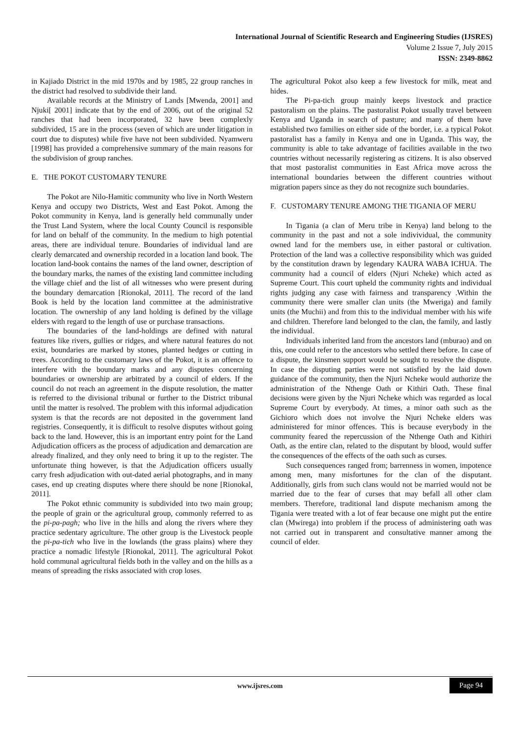International Journal of Scientific Research and Engineering Studies (IJSRES)
Volume 2 Issue 7, July 2015
ISSN: 2349-8862
in Kajiado District in the mid 1970s and by 1985, 22 group ranches in the district had resolved to subdivide their land.
Available records at the Ministry of Lands [Mwenda, 2001] and Njuki[ 2001] indicate that by the end of 2006, out of the original 52 ranches that had been incorporated, 32 have been complexly subdivided, 15 are in the process (seven of which are under litigation in court due to disputes) while five have not been subdivided. Nyamweru [1998] has provided a comprehensive summary of the main reasons for the subdivision of group ranches.
E. THE POKOT CUSTOMARY TENURE
The Pokot are Nilo-Hamitic community who live in North Western Kenya and occupy two Districts, West and East Pokot. Among the Pokot community in Kenya, land is generally held communally under the Trust Land System, where the local County Council is responsible for land on behalf of the community. In the medium to high potential areas, there are individual tenure. Boundaries of individual land are clearly demarcated and ownership recorded in a location land book. The location land-book contains the names of the land owner, description of the boundary marks, the names of the existing land committee including the village chief and the list of all witnesses who were present during the boundary demarcation [Rionokal, 2011]. The record of the land Book is held by the location land committee at the administrative location. The ownership of any land holding is defined by the village elders with regard to the length of use or purchase transactions.
The boundaries of the land-holdings are defined with natural features like rivers, gullies or ridges, and where natural features do not exist, boundaries are marked by stones, planted hedges or cutting in trees. According to the customary laws of the Pokot, it is an offence to interfere with the boundary marks and any disputes concerning boundaries or ownership are arbitrated by a council of elders. If the council do not reach an agreement in the dispute resolution, the matter is referred to the divisional tribunal or further to the District tribunal until the matter is resolved. The problem with this informal adjudication system is that the records are not deposited in the government land registries. Consequently, it is difficult to resolve disputes without going back to the land. However, this is an important entry point for the Land Adjudication officers as the process of adjudication and demarcation are already finalized, and they only need to bring it up to the register. The unfortunate thing however, is that the Adjudication officers usually carry fresh adjudication with out-dated aerial photographs, and in many cases, end up creating disputes where there should be none [Rionokal, 2011].
The Pokot ethnic community is subdivided into two main group; the people of grain or the agricultural group, commonly referred to as the pi-pa-pagh; who live in the hills and along the rivers where they practice sedentary agriculture. The other group is the Livestock people the pi-pa-tich who live in the lowlands (the grass plains) where they practice a nomadic lifestyle [Rionokal, 2011]. The agricultural Pokot hold communal agricultural fields both in the valley and on the hills as a means of spreading the risks associated with crop loses.
The agricultural Pokot also keep a few livestock for milk, meat and hides.
The Pi-pa-tich group mainly keeps livestock and practice pastoralism on the plains. The pastoralist Pokot usually travel between Kenya and Uganda in search of pasture; and many of them have established two families on either side of the border, i.e. a typical Pokot pastoralist has a family in Kenya and one in Uganda. This way, the community is able to take advantage of facilities available in the two countries without necessarily registering as citizens. It is also observed that most pastoralist communities in East Africa move across the international boundaries between the different countries without migration papers since as they do not recognize such boundaries.
F. CUSTOMARY TENURE AMONG THE TIGANIA OF MERU
In Tigania (a clan of Meru tribe in Kenya) land belong to the community in the past and not a sole indivividual, the community owned land for the members use, in either pastoral or cultivation. Protection of the land was a collective responsibility which was guided by the constitution drawn by legendary KAURA WABA ICHUA. The community had a council of elders (Njuri Ncheke) which acted as Supreme Court. This court upheld the community rights and individual rights judging any case with fairness and transparency .Within the community there were smaller clan units (the Mweriga) and family units (the Muchii) and from this to the individual member with his wife and children. Therefore land belonged to the clan, the family, and lastly the individual.
Individuals inherited land from the ancestors land (mburao) and on this, one could refer to the ancestors who settled there before. In case of a dispute, the kinsmen support would be sought to resolve the dispute. In case the disputing parties were not satisfied by the laid down guidance of the community, then the Njuri Ncheke would authorize the administration of the Nthenge Oath or Kithiri Oath. These final decisions were given by the Njuri Ncheke which was regarded as local Supreme Court by everybody. At times, a minor oath such as the Gichioro which does not involve the Njuri Ncheke elders was administered for minor offences. This is because everybody in the community feared the repercussion of the Nthenge Oath and Kithiri Oath, as the entire clan, related to the disputant by blood, would suffer the consequences of the effects of the oath such as curses.
Such consequences ranged from; barrenness in women, impotence among men, many misfortunes for the clan of the disputant. Additionally, girls from such clans would not be married would not be married due to the fear of curses that may befall all other clam members. Therefore, traditional land dispute mechanism among the Tigania were treated with a lot of fear because one might put the entire clan (Mwirega) into problem if the process of administering oath was not carried out in transparent and consultative manner among the council of elder.
www.ijsres.com Page 94